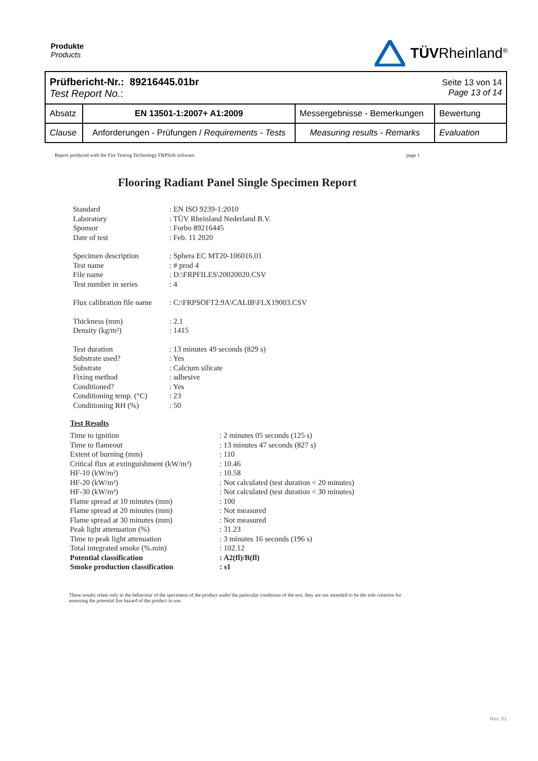Produkte
Products
TÜVRheinland<sup>®</sup>
| Prüfbericht-Nr.: 89216445.01br Test Report No. : | | | Seite 13 von 14 Page 13 of 14 |
| Absatz | EN 13501-1:2007+ A1:2009 | Messergebnisse - Bemerkungen | Bewertung |
| Clause | Anforderungen - Prüfungen / Requirements - Tests | Measuring results - Remarks | Evaluation |
Report produced with the Fire Testing Technology FRPSoft software page 1
Flooring Radiant Panel Single Specimen Report
Standard: EN ISO 9239-1:2010 Laboratory: TÜV Rheinland Nederland B.V. Sponsor: Forbo 89216445 Date of test: Feb. 11 2020
Specimen description: Sphera EC MT20-106016.01 Test name: # prod 4 File name: D:\FRPFILES\20020020.CSV Test number in series: 4
Flux calibration file name: C:\FRPSOFT2.9A\CALIB\FLX19003.CSV
Thickness (mm): 2.1 Density (kg/m³): 1415
Test duration: 13 minutes 49 seconds (829 s) Substrate used?: Yes Substrate: Calcium silicate Fixing method: adhesive Conditioned?: Yes Conditioning temp. (°C): 23 Conditioning RH (%): 50
Test Results
Time to ignition: 2 minutes 05 seconds (125 s) Time to flameout: 13 minutes 47 seconds (827 s) Extent of burning (mm): 110 Critical flux at extinguishment (kW/m²): 10.46 HF-10 (kW/m²): 10.58 HF-20 (kW/m²): Not calculated (test duration < 20 minutes) HF-30 (kW/m²): Not calculated (test duration < 30 minutes) Flame spread at 10 minutes (mm): 100 Flame spread at 20 minutes (mm): Not measured Flame spread at 30 minutes (mm): Not measured Peak light attenuation (%): 31.23 Time to peak light attenuation: 3 minutes 16 seconds (196 s) Total integrated smoke (%.min): 102.12 Potential classification: A2(fl)/B(fl) Smoke production classification: s1
These results relate only to the behaviour of the specimens of the product under the particular conditions of the test, they are not intended to be the sole criterion for assessing the potential fire hazard of the product in use.
Rev.:01